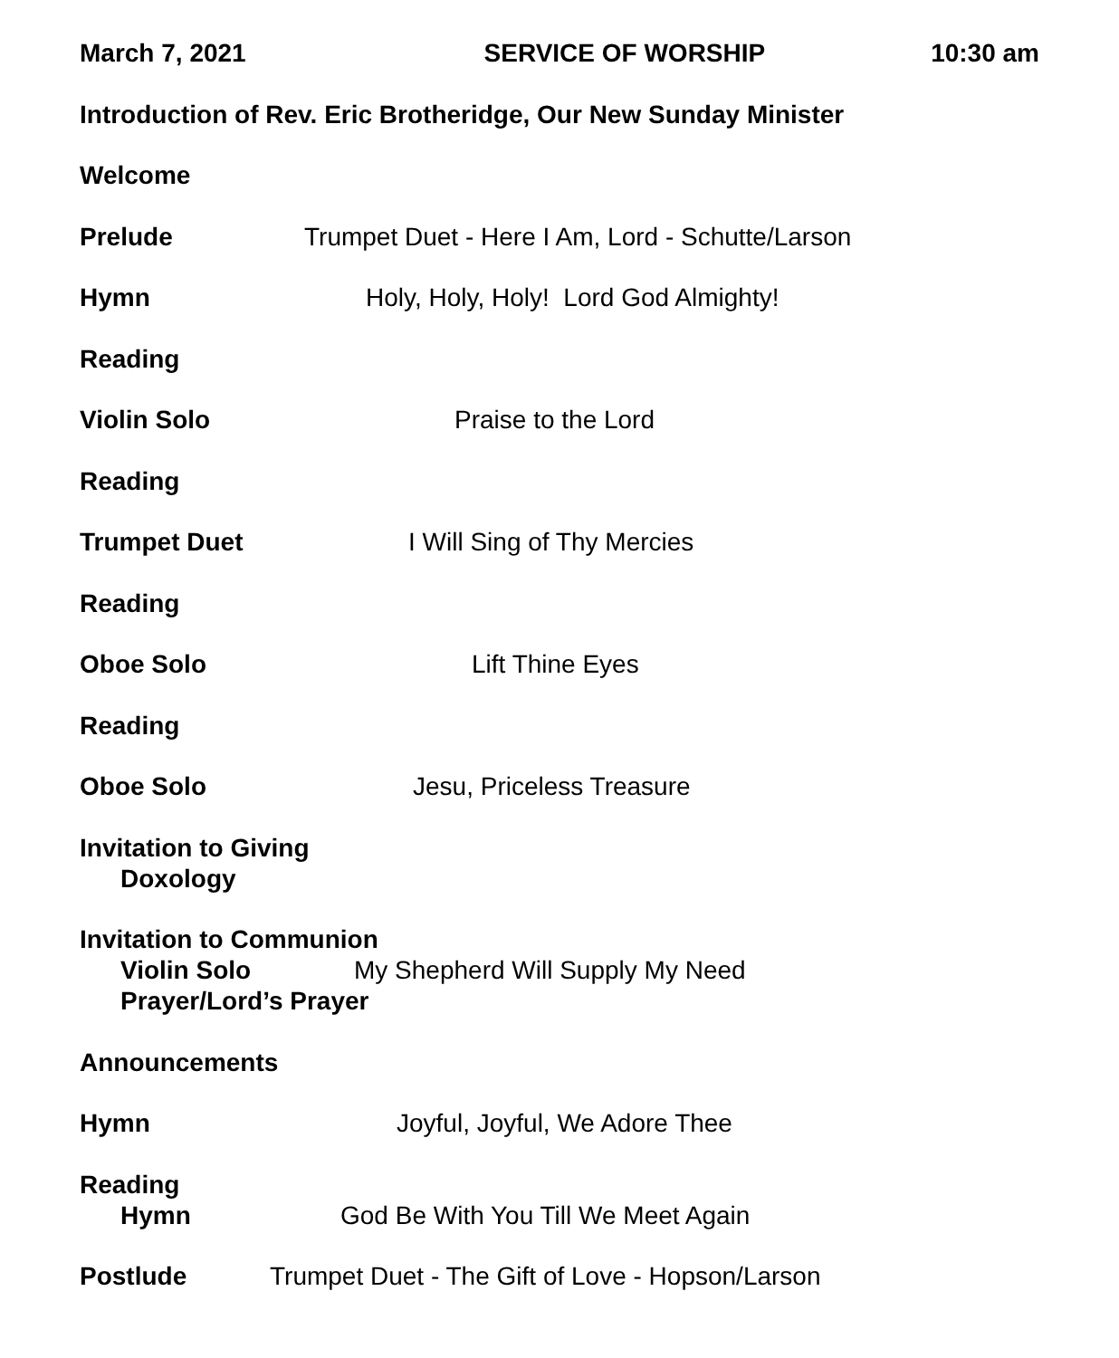March 7, 2021 SERVICE OF WORSHIP 10:30 am
Introduction of Rev. Eric Brotheridge, Our New Sunday Minister
Welcome
Prelude Trumpet Duet - Here I Am, Lord - Schutte/Larson
Hymn Holy, Holy, Holy! Lord God Almighty!
Reading
Violin Solo Praise to the Lord
Reading
Trumpet Duet I Will Sing of Thy Mercies
Reading
Oboe Solo Lift Thine Eyes
Reading
Oboe Solo Jesu, Priceless Treasure
Invitation to Giving
Doxology
Invitation to Communion
Violin Solo My Shepherd Will Supply My Need
Prayer/Lord’s Prayer
Announcements
Hymn Joyful, Joyful, We Adore Thee
Reading
Hymn God Be With You Till We Meet Again
Postlude Trumpet Duet - The Gift of Love - Hopson/Larson